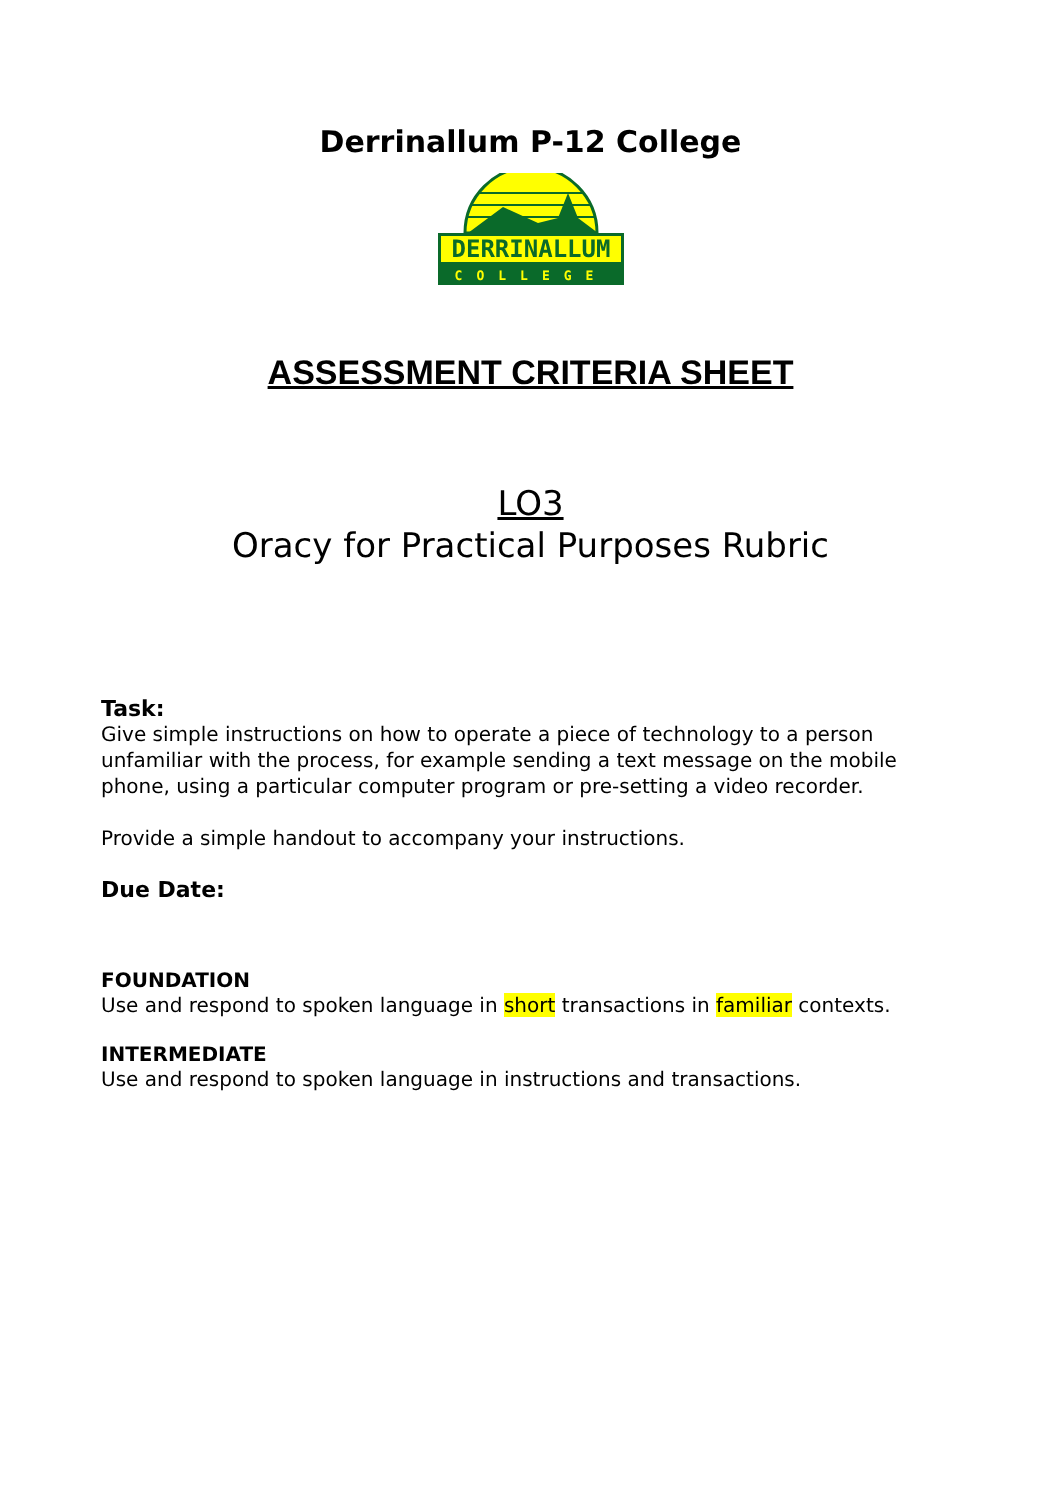Derrinallum P-12 College
DERRINALLUM
COLLEGE
ASSESSMENT CRITERIA SHEET
LO3
Oracy for Practical Purposes Rubric
Task:
Give simple instructions on how to operate a piece of technology to a person unfamiliar with the process, for example sending a text message on the mobile phone, using a particular computer program or pre-setting a video recorder.
Provide a simple handout to accompany your instructions.
Due Date:
FOUNDATION
Use and respond to spoken language in short transactions in familiar contexts.
INTERMEDIATE
Use and respond to spoken language in instructions and transactions.